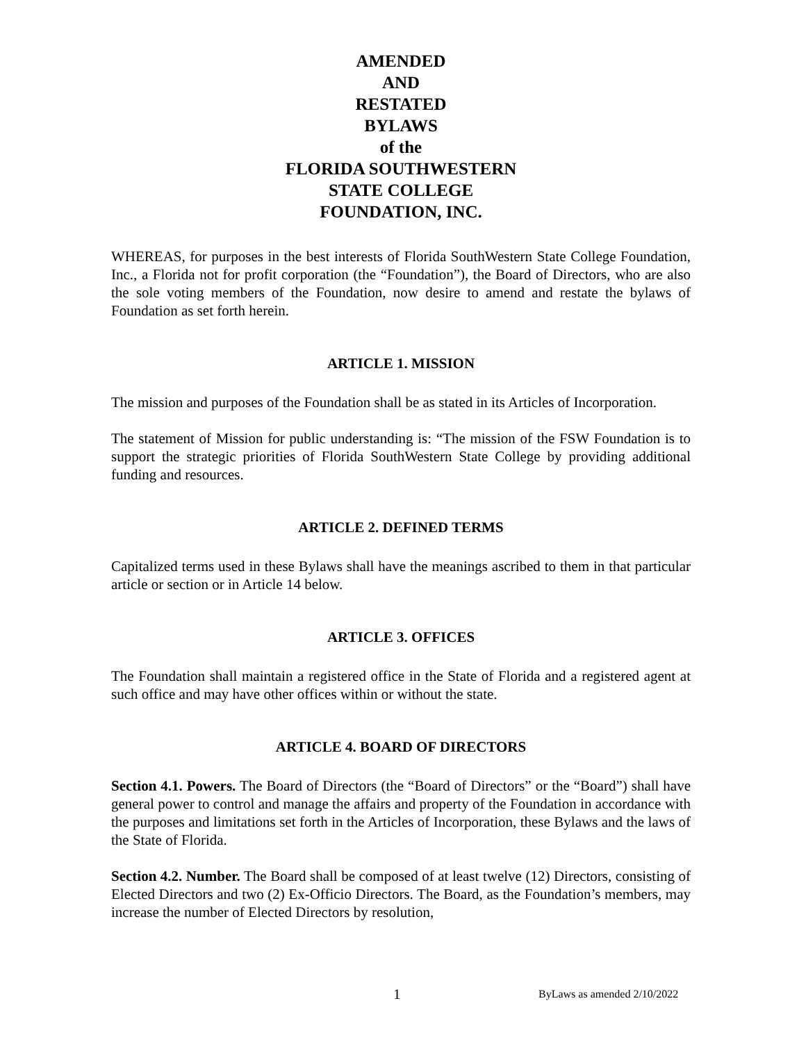AMENDED
AND
RESTATED
BYLAWS
of the
FLORIDA SOUTHWESTERN
STATE COLLEGE
FOUNDATION, INC.
WHEREAS, for purposes in the best interests of Florida SouthWestern State College Foundation, Inc., a Florida not for profit corporation (the “Foundation”), the Board of Directors, who are also the sole voting members of the Foundation, now desire to amend and restate the bylaws of Foundation as set forth herein.
ARTICLE 1. MISSION
The mission and purposes of the Foundation shall be as stated in its Articles of Incorporation.
The statement of Mission for public understanding is: “The mission of the FSW Foundation is to support the strategic priorities of Florida SouthWestern State College by providing additional funding and resources.
ARTICLE 2. DEFINED TERMS
Capitalized terms used in these Bylaws shall have the meanings ascribed to them in that particular article or section or in Article 14 below.
ARTICLE 3. OFFICES
The Foundation shall maintain a registered office in the State of Florida and a registered agent at such office and may have other offices within or without the state.
ARTICLE 4. BOARD OF DIRECTORS
Section 4.1. Powers. The Board of Directors (the “Board of Directors” or the “Board”) shall have general power to control and manage the affairs and property of the Foundation in accordance with the purposes and limitations set forth in the Articles of Incorporation, these Bylaws and the laws of the State of Florida.
Section 4.2. Number. The Board shall be composed of at least twelve (12) Directors, consisting of Elected Directors and two (2) Ex-Officio Directors. The Board, as the Foundation’s members, may increase the number of Elected Directors by resolution,
1 ByLaws as amended 2/10/2022